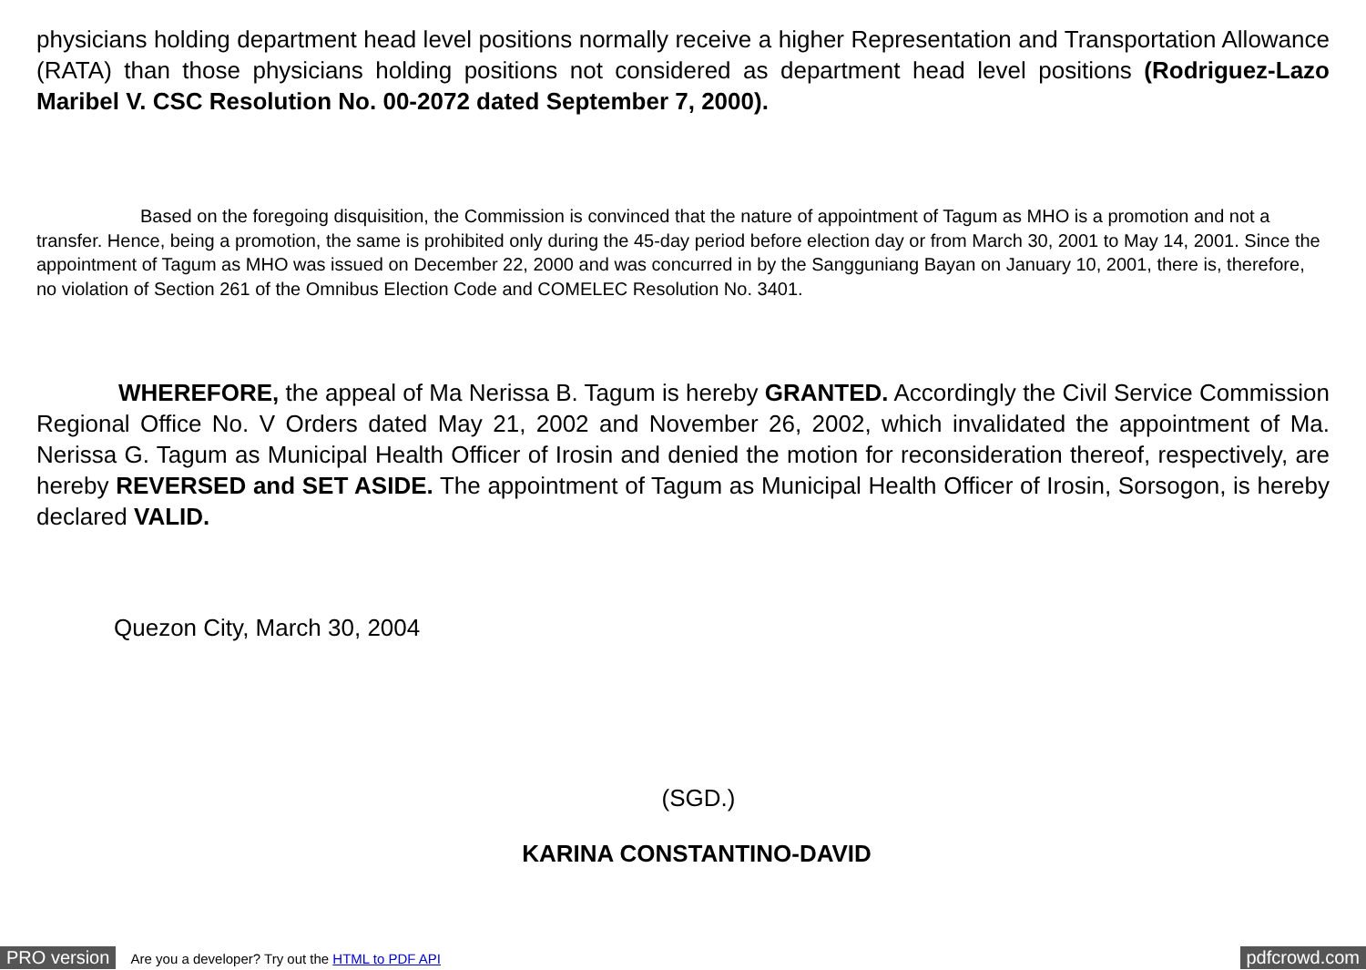physicians holding department head level positions normally receive a higher Representation and Transportation Allowance (RATA) than those physicians holding positions not considered as department head level positions (Rodriguez-Lazo Maribel V. CSC Resolution No. 00-2072 dated September 7, 2000).
Based on the foregoing disquisition, the Commission is convinced that the nature of appointment of Tagum as MHO is a promotion and not a transfer. Hence, being a promotion, the same is prohibited only during the 45-day period before election day or from March 30, 2001 to May 14, 2001. Since the appointment of Tagum as MHO was issued on December 22, 2000 and was concurred in by the Sangguniang Bayan on January 10, 2001, there is, therefore, no violation of Section 261 of the Omnibus Election Code and COMELEC Resolution No. 3401.
WHEREFORE, the appeal of Ma Nerissa B. Tagum is hereby GRANTED. Accordingly the Civil Service Commission Regional Office No. V Orders dated May 21, 2002 and November 26, 2002, which invalidated the appointment of Ma. Nerissa G. Tagum as Municipal Health Officer of Irosin and denied the motion for reconsideration thereof, respectively, are hereby REVERSED and SET ASIDE. The appointment of Tagum as Municipal Health Officer of Irosin, Sorsogon, is hereby declared VALID.
Quezon City, March 30, 2004
(SGD.)
KARINA CONSTANTINO-DAVID
PRO version Are you a developer? Try out the HTML to PDF API pdfcrowd.com